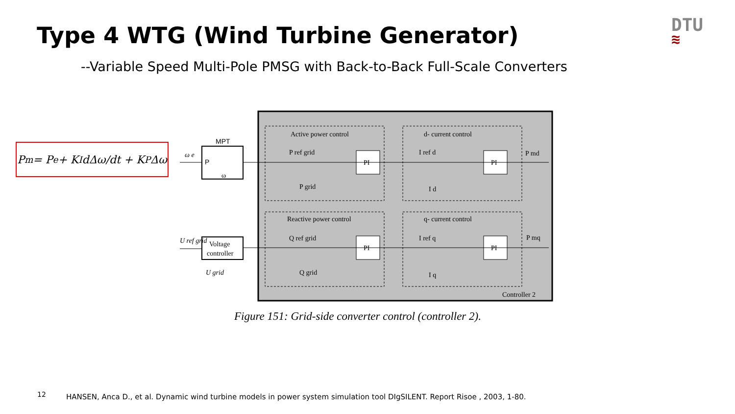Type 4 WTG (Wind Turbine Generator)
--Variable Speed Multi-Pole PMSG with Back-to-Back Full-Scale Converters
DTU
≋
P<sub>m</sub> = P<sub>e</sub> + K<sub>I</sub> dΔω/dt + K<sub>P</sub>Δω
Active power control
d- current control
Reactive power control
q- current control
PI
PI
PI
PI
P ref grid
P grid
I ref d
I d
Q ref grid
Q grid
I ref q
I q
P md
P mq
Controller 2
MPT
P
ω
ω e
Voltage
controller
U ref grid
U grid
Figure 151: Grid-side converter control (controller 2).
12
HANSEN, Anca D., et al. Dynamic wind turbine models in power system simulation tool DIgSILENT. Report Risoe , 2003, 1-80.